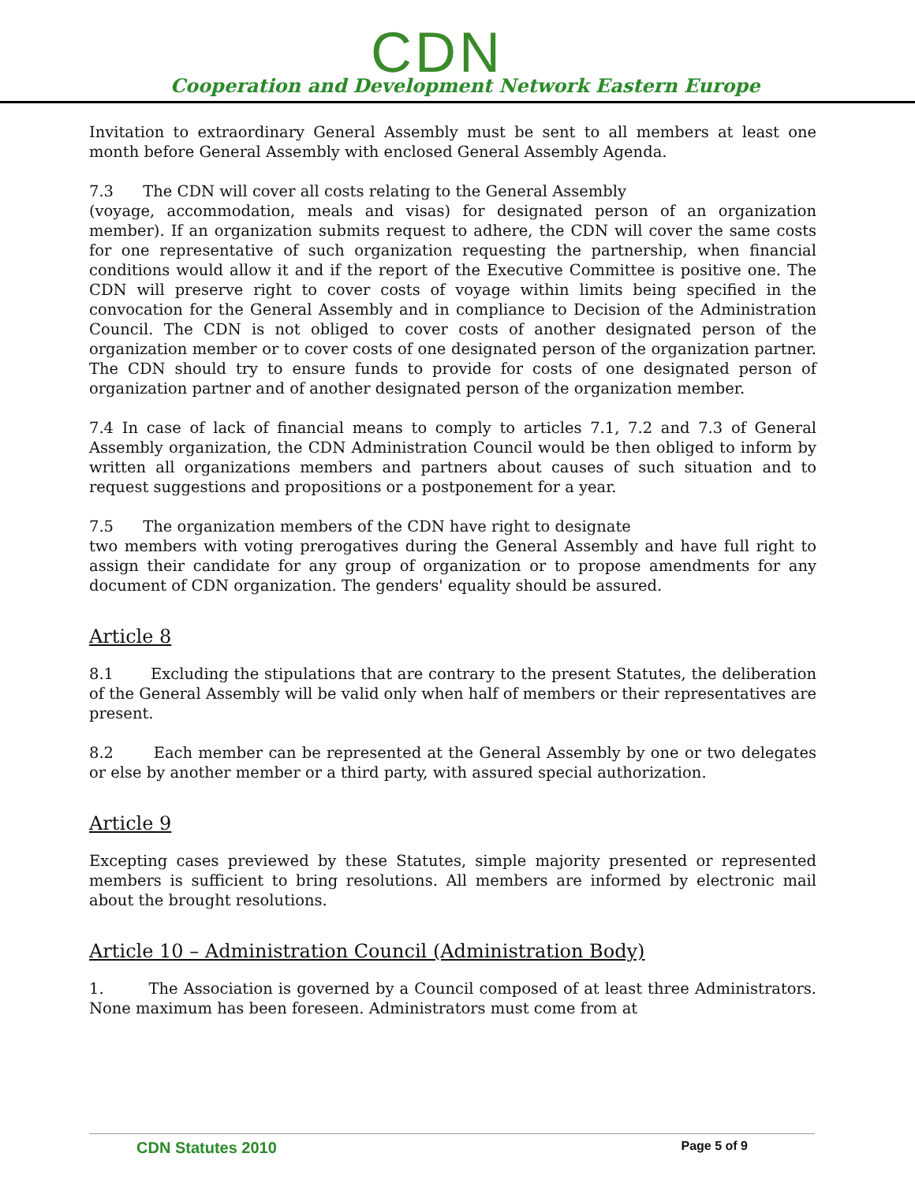CDN
Cooperation and Development Network Eastern Europe
Invitation to extraordinary General Assembly must be sent to all members at least one month before General Assembly with enclosed General Assembly Agenda.
7.3 The CDN will cover all costs relating to the General Assembly
(voyage, accommodation, meals and visas) for designated person of an organization member). If an organization submits request to adhere, the CDN will cover the same costs for one representative of such organization requesting the partnership, when financial conditions would allow it and if the report of the Executive Committee is positive one. The CDN will preserve right to cover costs of voyage within limits being specified in the convocation for the General Assembly and in compliance to Decision of the Administration Council. The CDN is not obliged to cover costs of another designated person of the organization member or to cover costs of one designated person of the organization partner. The CDN should try to ensure funds to provide for costs of one designated person of organization partner and of another designated person of the organization member.
7.4 In case of lack of financial means to comply to articles 7.1, 7.2 and 7.3 of General Assembly organization, the CDN Administration Council would be then obliged to inform by written all organizations members and partners about causes of such situation and to request suggestions and propositions or a postponement for a year.
7.5 The organization members of the CDN have right to designate
two members with voting prerogatives during the General Assembly and have full right to assign their candidate for any group of organization or to propose amendments for any document of CDN organization. The genders' equality should be assured.
Article 8
8.1 Excluding the stipulations that are contrary to the present Statutes, the deliberation of the General Assembly will be valid only when half of members or their representatives are present.
8.2 Each member can be represented at the General Assembly by one or two delegates or else by another member or a third party, with assured special authorization.
Article 9
Excepting cases previewed by these Statutes, simple majority presented or represented members is sufficient to bring resolutions. All members are informed by electronic mail about the brought resolutions.
Article 10 – Administration Council (Administration Body)
1. The Association is governed by a Council composed of at least three Administrators. None maximum has been foreseen. Administrators must come from at
CDN Statutes 2010 Page 5 of 9